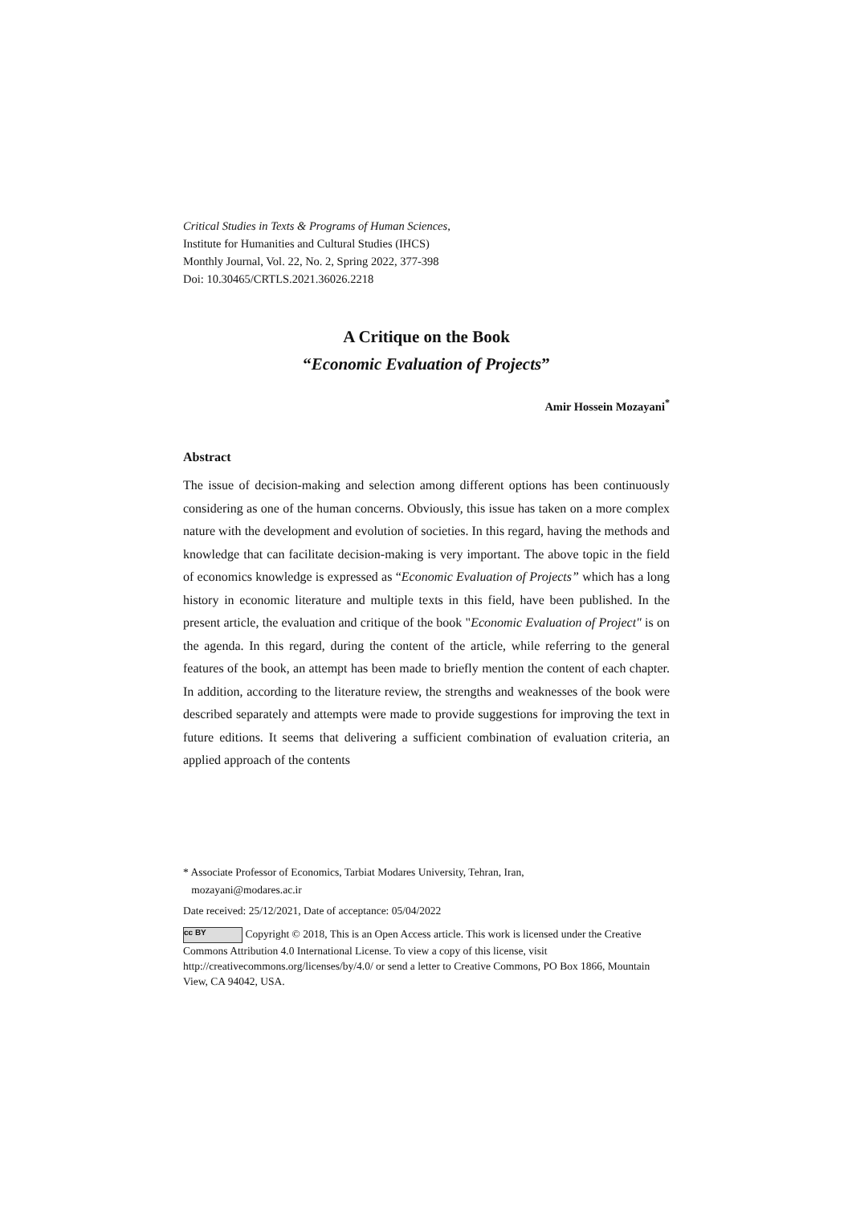Critical Studies in Texts & Programs of Human Sciences,
Institute for Humanities and Cultural Studies (IHCS)
Monthly Journal, Vol. 22, No. 2, Spring 2022, 377-398
Doi: 10.30465/CRTLS.2021.36026.2218
A Critique on the Book
“Economic Evaluation of Projects”
Amir Hossein Mozayani<sup>*</sup>
Abstract
The issue of decision-making and selection among different options has been continuously considering as one of the human concerns. Obviously, this issue has taken on a more complex nature with the development and evolution of societies. In this regard, having the methods and knowledge that can facilitate decision-making is very important. The above topic in the field of economics knowledge is expressed as “Economic Evaluation of Projects” which has a long history in economic literature and multiple texts in this field, have been published. In the present article, the evaluation and critique of the book "Economic Evaluation of Project" is on the agenda. In this regard, during the content of the article, while referring to the general features of the book, an attempt has been made to briefly mention the content of each chapter. In addition, according to the literature review, the strengths and weaknesses of the book were described separately and attempts were made to provide suggestions for improving the text in future editions. It seems that delivering a sufficient combination of evaluation criteria, an applied approach of the contents
* Associate Professor of Economics, Tarbiat Modares University, Tehran, Iran,
mozayani@modares.ac.ir
Date received: 25/12/2021, Date of acceptance: 05/04/2022
cc BY Copyright © 2018, This is an Open Access article. This work is licensed under the Creative Commons Attribution 4.0 International License. To view a copy of this license, visit http://creativecommons.org/licenses/by/4.0/ or send a letter to Creative Commons, PO Box 1866, Mountain View, CA 94042, USA.